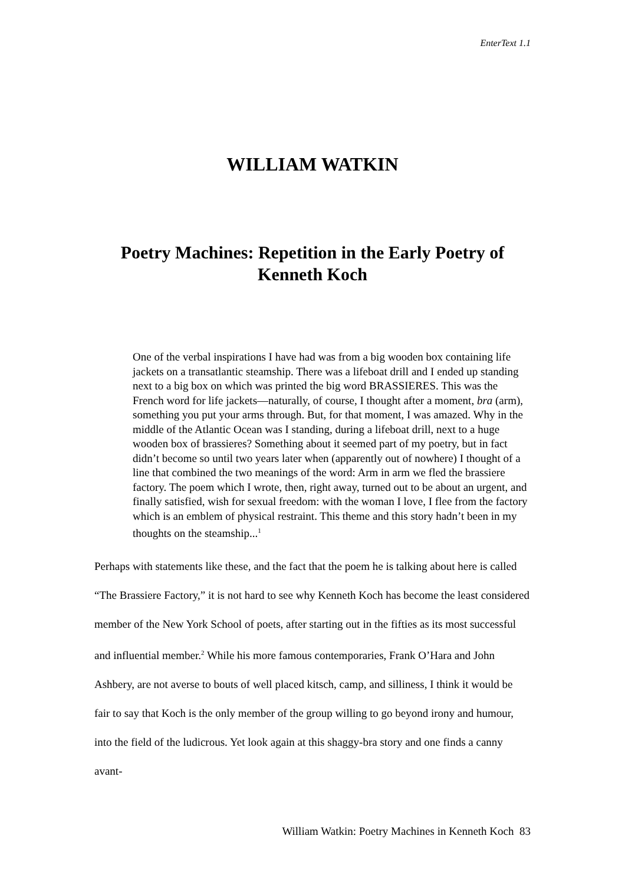EnterText 1.1
WILLIAM WATKIN
Poetry Machines: Repetition in the Early Poetry of Kenneth Koch
One of the verbal inspirations I have had was from a big wooden box containing life jackets on a transatlantic steamship. There was a lifeboat drill and I ended up standing next to a big box on which was printed the big word BRASSIERES. This was the French word for life jackets—naturally, of course, I thought after a moment, bra (arm), something you put your arms through. But, for that moment, I was amazed. Why in the middle of the Atlantic Ocean was I standing, during a lifeboat drill, next to a huge wooden box of brassieres? Something about it seemed part of my poetry, but in fact didn’t become so until two years later when (apparently out of nowhere) I thought of a line that combined the two meanings of the word: Arm in arm we fled the brassiere factory. The poem which I wrote, then, right away, turned out to be about an urgent, and finally satisfied, wish for sexual freedom: with the woman I love, I flee from the factory which is an emblem of physical restraint. This theme and this story hadn’t been in my thoughts on the steamship...<sup>1</sup>
Perhaps with statements like these, and the fact that the poem he is talking about here is called “The Brassiere Factory,” it is not hard to see why Kenneth Koch has become the least considered member of the New York School of poets, after starting out in the fifties as its most successful and influential member.<sup>2</sup> While his more famous contemporaries, Frank O’Hara and John Ashbery, are not averse to bouts of well placed kitsch, camp, and silliness, I think it would be fair to say that Koch is the only member of the group willing to go beyond irony and humour, into the field of the ludicrous. Yet look again at this shaggy-bra story and one finds a canny avant-
William Watkin: Poetry Machines in Kenneth Koch 83